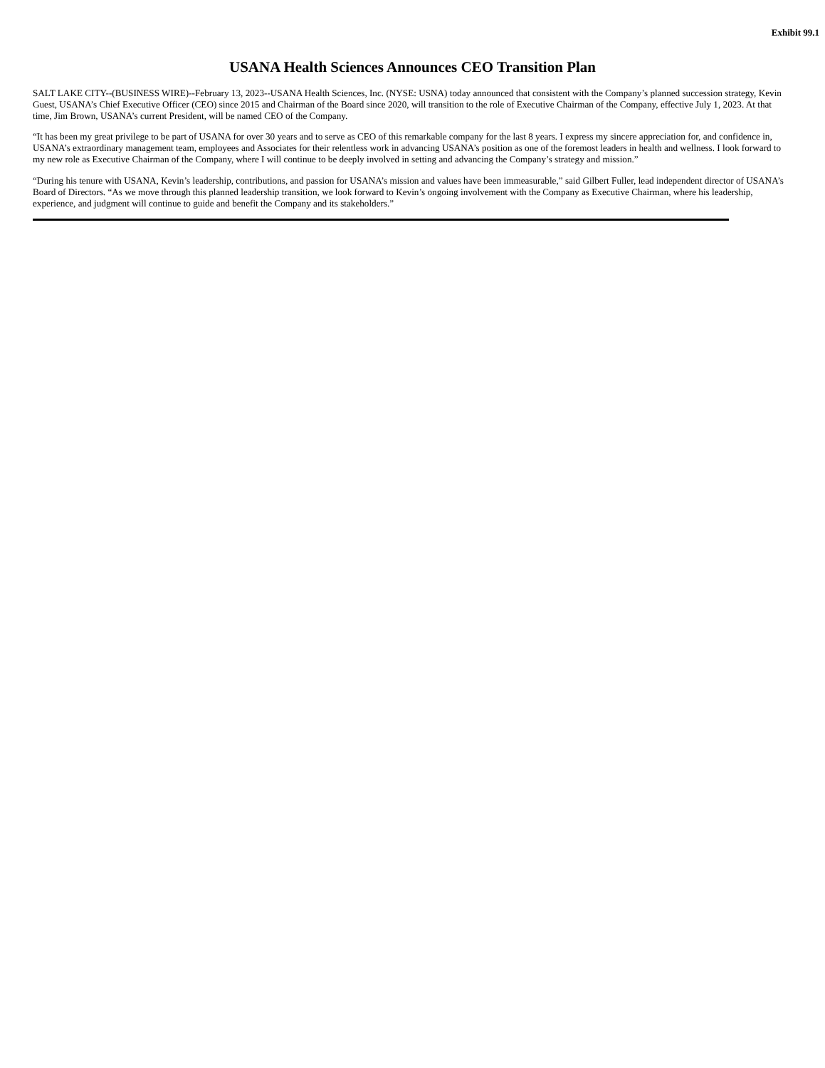Exhibit 99.1
USANA Health Sciences Announces CEO Transition Plan
SALT LAKE CITY--(BUSINESS WIRE)--February 13, 2023--USANA Health Sciences, Inc. (NYSE: USNA) today announced that consistent with the Company’s planned succession strategy, Kevin Guest, USANA’s Chief Executive Officer (CEO) since 2015 and Chairman of the Board since 2020, will transition to the role of Executive Chairman of the Company, effective July 1, 2023. At that time, Jim Brown, USANA’s current President, will be named CEO of the Company.
“It has been my great privilege to be part of USANA for over 30 years and to serve as CEO of this remarkable company for the last 8 years. I express my sincere appreciation for, and confidence in, USANA’s extraordinary management team, employees and Associates for their relentless work in advancing USANA’s position as one of the foremost leaders in health and wellness. I look forward to my new role as Executive Chairman of the Company, where I will continue to be deeply involved in setting and advancing the Company’s strategy and mission.”
“During his tenure with USANA, Kevin’s leadership, contributions, and passion for USANA’s mission and values have been immeasurable,” said Gilbert Fuller, lead independent director of USANA’s Board of Directors. “As we move through this planned leadership transition, we look forward to Kevin’s ongoing involvement with the Company as Executive Chairman, where his leadership, experience, and judgment will continue to guide and benefit the Company and its stakeholders.”